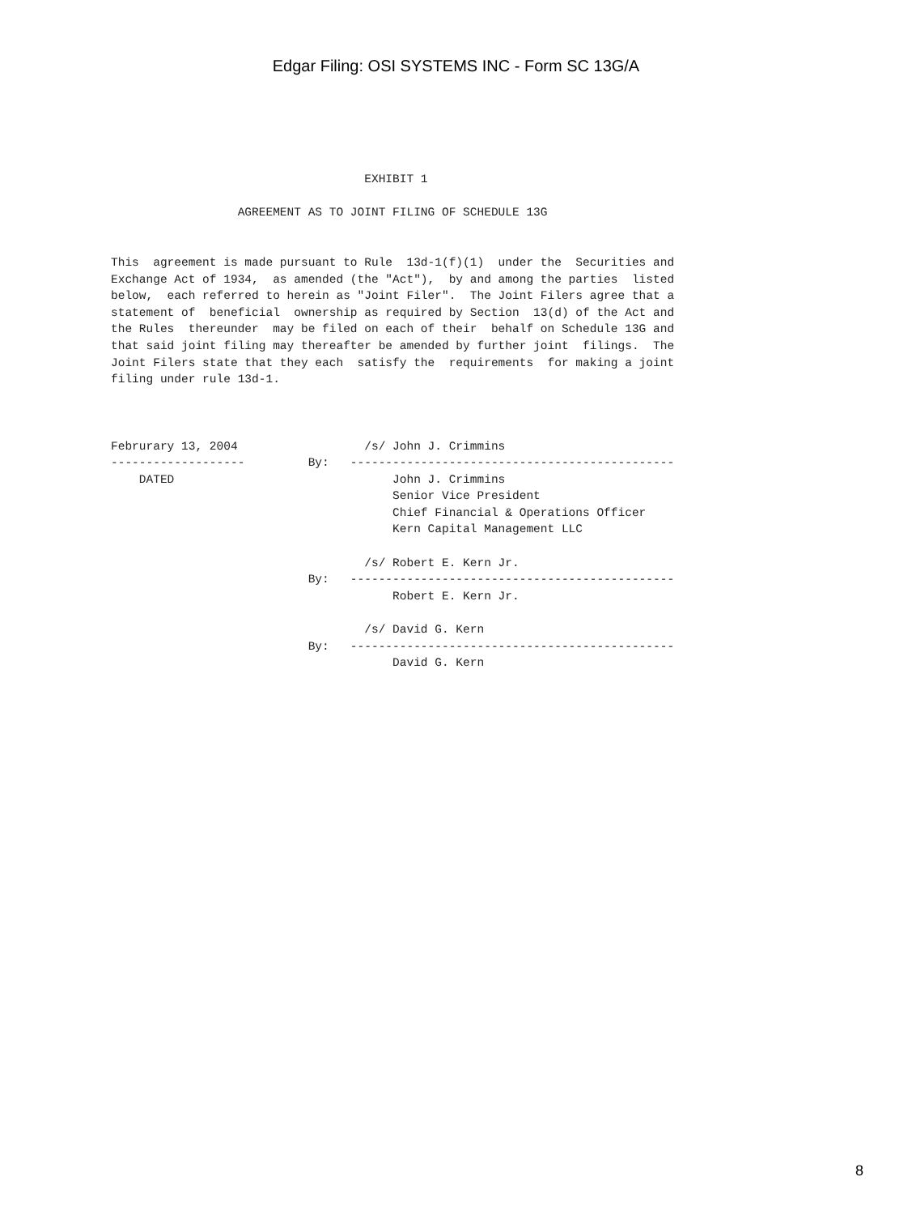Edgar Filing: OSI SYSTEMS INC - Form SC 13G/A
                                    EXHIBIT 1

                  AGREEMENT AS TO JOINT FILING OF SCHEDULE 13G


This  agreement is made pursuant to Rule  13d-1(f)(1)  under the  Securities and
Exchange Act of 1934,  as amended (the "Act"),  by and among the parties  listed
below,  each referred to herein as "Joint Filer".  The Joint Filers agree that a
statement of  beneficial  ownership as required by Section  13(d) of the Act and
the Rules  thereunder  may be filed on each of their  behalf on Schedule 13G and
that said joint filing may thereafter be amended by further joint  filings.  The
Joint Filers state that they each  satisfy the  requirements  for making a joint
filing under rule 13d-1.



Februrary 13, 2004                  /s/ John J. Crimmins
-------------------         By:   ----------------------------------------------
    DATED                               John J. Crimmins
                                        Senior Vice President
                                        Chief Financial & Operations Officer
                                        Kern Capital Management LLC

                                    /s/ Robert E. Kern Jr.
                            By:   ----------------------------------------------
                                        Robert E. Kern Jr.

                                    /s/ David G. Kern
                            By:   ----------------------------------------------
                                        David G. Kern
8